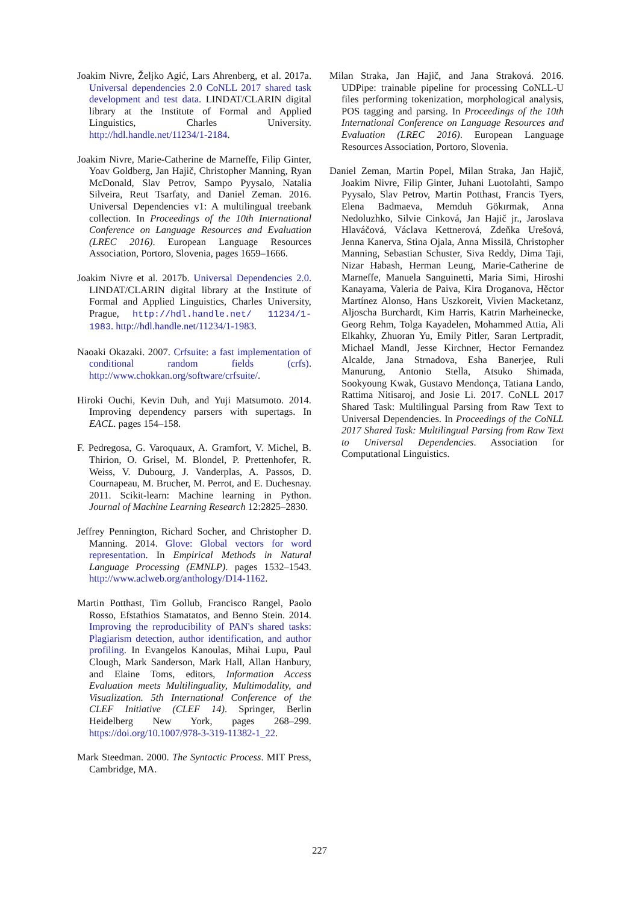Joakim Nivre, Željko Agić, Lars Ahrenberg, et al. 2017a. Universal dependencies 2.0 CoNLL 2017 shared task development and test data. LINDAT/CLARIN digital library at the Institute of Formal and Applied Linguistics, Charles University. http://hdl.handle.net/11234/1-2184.
Joakim Nivre, Marie-Catherine de Marneffe, Filip Ginter, Yoav Goldberg, Jan Hajič, Christopher Manning, Ryan McDonald, Slav Petrov, Sampo Pyysalo, Natalia Silveira, Reut Tsarfaty, and Daniel Zeman. 2016. Universal Dependencies v1: A multilingual treebank collection. In Proceedings of the 10th International Conference on Language Resources and Evaluation (LREC 2016). European Language Resources Association, Portoro, Slovenia, pages 1659–1666.
Joakim Nivre et al. 2017b. Universal Dependencies 2.0. LINDAT/CLARIN digital library at the Institute of Formal and Applied Linguistics, Charles University, Prague, http://hdl.handle.net/ 11234/1-1983. http://hdl.handle.net/11234/1-1983.
Naoaki Okazaki. 2007. Crfsuite: a fast implementation of conditional random fields (crfs). http://www.chokkan.org/software/crfsuite/.
Hiroki Ouchi, Kevin Duh, and Yuji Matsumoto. 2014. Improving dependency parsers with supertags. In EACL. pages 154–158.
F. Pedregosa, G. Varoquaux, A. Gramfort, V. Michel, B. Thirion, O. Grisel, M. Blondel, P. Prettenhofer, R. Weiss, V. Dubourg, J. Vanderplas, A. Passos, D. Cournapeau, M. Brucher, M. Perrot, and E. Duchesnay. 2011. Scikit-learn: Machine learning in Python. Journal of Machine Learning Research 12:2825–2830.
Jeffrey Pennington, Richard Socher, and Christopher D. Manning. 2014. Glove: Global vectors for word representation. In Empirical Methods in Natural Language Processing (EMNLP). pages 1532–1543. http://www.aclweb.org/anthology/D14-1162.
Martin Potthast, Tim Gollub, Francisco Rangel, Paolo Rosso, Efstathios Stamatatos, and Benno Stein. 2014. Improving the reproducibility of PAN's shared tasks: Plagiarism detection, author identification, and author profiling. In Evangelos Kanoulas, Mihai Lupu, Paul Clough, Mark Sanderson, Mark Hall, Allan Hanbury, and Elaine Toms, editors, Information Access Evaluation meets Multilinguality, Multimodality, and Visualization. 5th International Conference of the CLEF Initiative (CLEF 14). Springer, Berlin Heidelberg New York, pages 268–299. https://doi.org/10.1007/978-3-319-11382-1_22.
Mark Steedman. 2000. The Syntactic Process. MIT Press, Cambridge, MA.
Milan Straka, Jan Hajič, and Jana Straková. 2016. UDPipe: trainable pipeline for processing CoNLL-U files performing tokenization, morphological analysis, POS tagging and parsing. In Proceedings of the 10th International Conference on Language Resources and Evaluation (LREC 2016). European Language Resources Association, Portoro, Slovenia.
Daniel Zeman, Martin Popel, Milan Straka, Jan Hajič, Joakim Nivre, Filip Ginter, Juhani Luotolahti, Sampo Pyysalo, Slav Petrov, Martin Potthast, Francis Tyers, Elena Badmaeva, Memduh Gökırmak, Anna Nedoluzhko, Silvie Cinková, Jan Hajič jr., Jaroslava Hlaváčová, Václava Kettnerová, Zdeňka Urešová, Jenna Kanerva, Stina Ojala, Anna Missilä, Christopher Manning, Sebastian Schuster, Siva Reddy, Dima Taji, Nizar Habash, Herman Leung, Marie-Catherine de Marneffe, Manuela Sanguinetti, Maria Simi, Hiroshi Kanayama, Valeria de Paiva, Kira Droganova, Hěctor Martínez Alonso, Hans Uszkoreit, Vivien Macketanz, Aljoscha Burchardt, Kim Harris, Katrin Marheinecke, Georg Rehm, Tolga Kayadelen, Mohammed Attia, Ali Elkahky, Zhuoran Yu, Emily Pitler, Saran Lertpradit, Michael Mandl, Jesse Kirchner, Hector Fernandez Alcalde, Jana Strnadova, Esha Banerjee, Ruli Manurung, Antonio Stella, Atsuko Shimada, Sookyoung Kwak, Gustavo Mendonça, Tatiana Lando, Rattima Nitisaroj, and Josie Li. 2017. CoNLL 2017 Shared Task: Multilingual Parsing from Raw Text to Universal Dependencies. In Proceedings of the CoNLL 2017 Shared Task: Multilingual Parsing from Raw Text to Universal Dependencies. Association for Computational Linguistics.
227